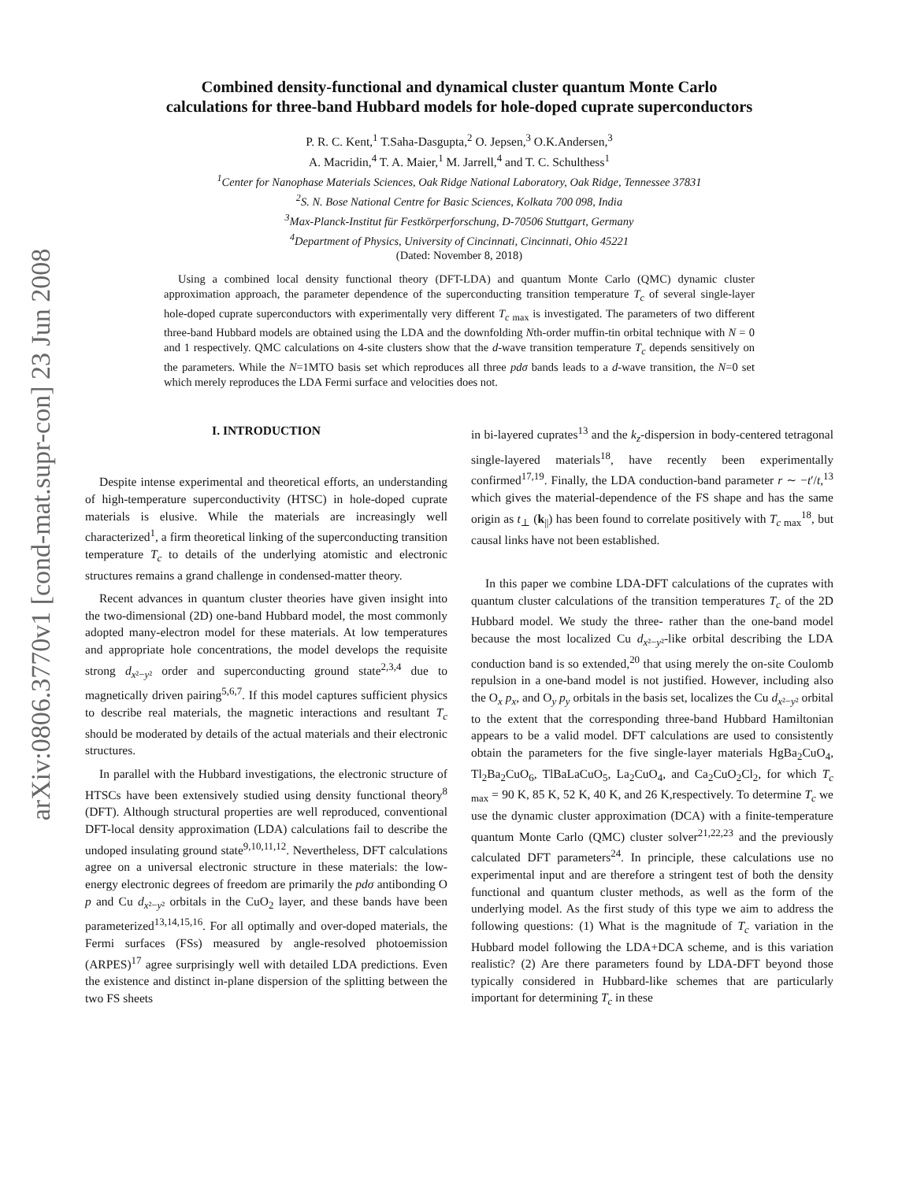arXiv:0806.3770v1 [cond-mat.supr-con] 23 Jun 2008
Combined density-functional and dynamical cluster quantum Monte Carlo
calculations for three-band Hubbard models for hole-doped cuprate superconductors
P. R. C. Kent,<sup>1</sup> T.Saha-Dasgupta,<sup>2</sup> O. Jepsen,<sup>3</sup> O.K.Andersen,<sup>3</sup>
A. Macridin,<sup>4</sup> T. A. Maier,<sup>1</sup> M. Jarrell,<sup>4</sup> and T. C. Schulthess<sup>1</sup>
<sup>1</sup> Center for Nanophase Materials Sciences, Oak Ridge National Laboratory, Oak Ridge, Tennessee 37831
<sup>2</sup> S. N. Bose National Centre for Basic Sciences, Kolkata 700 098, India
<sup>3</sup> Max-Planck-Institut für Festkörperforschung, D-70506 Stuttgart, Germany
<sup>4</sup> Department of Physics, University of Cincinnati, Cincinnati, Ohio 45221
(Dated: November 8, 2018)
Using a combined local density functional theory (DFT-LDA) and quantum Monte Carlo (QMC) dynamic cluster approximation approach, the parameter dependence of the superconducting transition temperature T<sub>c</sub> of several single-layer hole-doped cuprate superconductors with experimentally very different T<sub>c max</sub> is investigated. The parameters of two different three-band Hubbard models are obtained using the LDA and the downfolding Nth-order muffin-tin orbital technique with N = 0 and 1 respectively. QMC calculations on 4-site clusters show that the d-wave transition temperature T<sub>c</sub> depends sensitively on the parameters. While the N=1MTO basis set which reproduces all three pdσ bands leads to a d-wave transition, the N=0 set which merely reproduces the LDA Fermi surface and velocities does not.
I. INTRODUCTION
Despite intense experimental and theoretical efforts, an understanding of high-temperature superconductivity (HTSC) in hole-doped cuprate materials is elusive. While the materials are increasingly well characterized<sup>1</sup>, a firm theoretical linking of the superconducting transition temperature T<sub>c</sub> to details of the underlying atomistic and electronic structures remains a grand challenge in condensed-matter theory.
Recent advances in quantum cluster theories have given insight into the two-dimensional (2D) one-band Hubbard model, the most commonly adopted many-electron model for these materials. At low temperatures and appropriate hole concentrations, the model develops the requisite strong d<sub>x²−y²</sub> order and superconducting ground state<sup>2,3,4</sup> due to magnetically driven pairing<sup>5,6,7</sup>. If this model captures sufficient physics to describe real materials, the magnetic interactions and resultant T<sub>c</sub> should be moderated by details of the actual materials and their electronic structures.
In parallel with the Hubbard investigations, the electronic structure of HTSCs have been extensively studied using density functional theory<sup>8</sup> (DFT). Although structural properties are well reproduced, conventional DFT-local density approximation (LDA) calculations fail to describe the undoped insulating ground state<sup>9,10,11,12</sup>. Nevertheless, DFT calculations agree on a universal electronic structure in these materials: the low-energy electronic degrees of freedom are primarily the pdσ antibonding O p and Cu d<sub>x²−y²</sub> orbitals in the CuO<sub>2</sub> layer, and these bands have been parameterized<sup>13,14,15,16</sup>. For all optimally and over-doped materials, the Fermi surfaces (FSs) measured by angle-resolved photoemission (ARPES)<sup>17</sup> agree surprisingly well with detailed LDA predictions. Even the existence and distinct in-plane dispersion of the splitting between the two FS sheets
in bi-layered cuprates<sup>13</sup> and the k<sub>z</sub>-dispersion in body-centered tetragonal single-layered materials<sup>18</sup>, have recently been experimentally confirmed<sup>17,19</sup>. Finally, the LDA conduction-band parameter r ∼ −t′/t,<sup>13</sup> which gives the material-dependence of the FS shape and has the same origin as t<sub>⊥</sub> (k<sub>||</sub>) has been found to correlate positively with T<sub>c max</sub><sup>18</sup>, but causal links have not been established.
In this paper we combine LDA-DFT calculations of the cuprates with quantum cluster calculations of the transition temperatures T<sub>c</sub> of the 2D Hubbard model. We study the three- rather than the one-band model because the most localized Cu d<sub>x²−y²</sub>-like orbital describing the LDA conduction band is so extended,<sup>20</sup> that using merely the on-site Coulomb repulsion in a one-band model is not justified. However, including also the O<sub>x</sub> p<sub>x</sub>, and O<sub>y</sub> p<sub>y</sub> orbitals in the basis set, localizes the Cu d<sub>x²−y²</sub> orbital to the extent that the corresponding three-band Hubbard Hamiltonian appears to be a valid model. DFT calculations are used to consistently obtain the parameters for the five single-layer materials HgBa<sub>2</sub>CuO<sub>4</sub>, Tl<sub>2</sub>Ba<sub>2</sub>CuO<sub>6</sub>, TlBaLaCuO<sub>5</sub>, La<sub>2</sub>CuO<sub>4</sub>, and Ca<sub>2</sub>CuO<sub>2</sub>Cl<sub>2</sub>, for which T<sub>c max</sub> = 90 K, 85 K, 52 K, 40 K, and 26 K,respectively. To determine T<sub>c</sub> we use the dynamic cluster approximation (DCA) with a finite-temperature quantum Monte Carlo (QMC) cluster solver<sup>21,22,23</sup> and the previously calculated DFT parameters<sup>24</sup>. In principle, these calculations use no experimental input and are therefore a stringent test of both the density functional and quantum cluster methods, as well as the form of the underlying model. As the first study of this type we aim to address the following questions: (1) What is the magnitude of T<sub>c</sub> variation in the Hubbard model following the LDA+DCA scheme, and is this variation realistic? (2) Are there parameters found by LDA-DFT beyond those typically considered in Hubbard-like schemes that are particularly important for determining T<sub>c</sub> in these